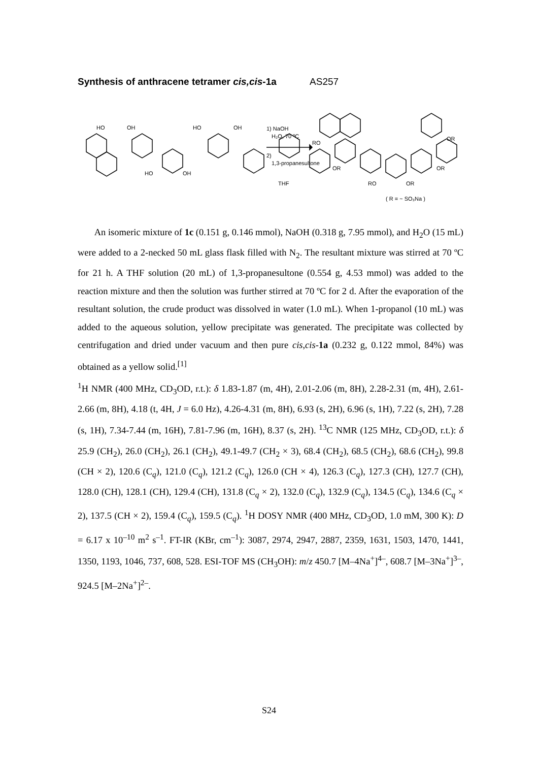Synthesis of anthracene tetramer cis,cis-1a AS257
HO
OH
HO
OH
HO
OH
1) NaOH
H₂O, 70 ºC
2)
1,3-propanesultone
THF
RO
OR
OR
OR
RO
OR
( R = ~ SO₃Na )
An isomeric mixture of 1c (0.151 g, 0.146 mmol), NaOH (0.318 g, 7.95 mmol), and H<sub>2</sub>O (15 mL) were added to a 2-necked 50 mL glass flask filled with N<sub>2</sub>. The resultant mixture was stirred at 70 ºC for 21 h. A THF solution (20 mL) of 1,3-propanesultone (0.554 g, 4.53 mmol) was added to the reaction mixture and then the solution was further stirred at 70 ºC for 2 d. After the evaporation of the resultant solution, the crude product was dissolved in water (1.0 mL). When 1-propanol (10 mL) was added to the aqueous solution, yellow precipitate was generated. The precipitate was collected by centrifugation and dried under vacuum and then pure cis,cis-1a (0.232 g, 0.122 mmol, 84%) was obtained as a yellow solid.<sup>[1]</sup>
<sup>1</sup>H NMR (400 MHz, CD<sub>3</sub>OD, r.t.): δ 1.83-1.87 (m, 4H), 2.01-2.06 (m, 8H), 2.28-2.31 (m, 4H), 2.61-2.66 (m, 8H), 4.18 (t, 4H, J = 6.0 Hz), 4.26-4.31 (m, 8H), 6.93 (s, 2H), 6.96 (s, 1H), 7.22 (s, 2H), 7.28 (s, 1H), 7.34-7.44 (m, 16H), 7.81-7.96 (m, 16H), 8.37 (s, 2H). <sup>13</sup>C NMR (125 MHz, CD<sub>3</sub>OD, r.t.): δ 25.9 (CH<sub>2</sub>), 26.0 (CH<sub>2</sub>), 26.1 (CH<sub>2</sub>), 49.1-49.7 (CH<sub>2</sub> × 3), 68.4 (CH<sub>2</sub>), 68.5 (CH<sub>2</sub>), 68.6 (CH<sub>2</sub>), 99.8 (CH × 2), 120.6 (C<sub>q</sub>), 121.0 (C<sub>q</sub>), 121.2 (C<sub>q</sub>), 126.0 (CH × 4), 126.3 (C<sub>q</sub>), 127.3 (CH), 127.7 (CH), 128.0 (CH), 128.1 (CH), 129.4 (CH), 131.8 (C<sub>q</sub> × 2), 132.0 (C<sub>q</sub>), 132.9 (C<sub>q</sub>), 134.5 (C<sub>q</sub>), 134.6 (C<sub>q</sub> × 2), 137.5 (CH × 2), 159.4 (C<sub>q</sub>), 159.5 (C<sub>q</sub>). <sup>1</sup>H DOSY NMR (400 MHz, CD<sub>3</sub>OD, 1.0 mM, 300 K): D = 6.17 x 10<sup>–10</sup> m<sup>2</sup> s<sup>–1</sup>. FT-IR (KBr, cm<sup>–1</sup>): 3087, 2974, 2947, 2887, 2359, 1631, 1503, 1470, 1441, 1350, 1193, 1046, 737, 608, 528. ESI-TOF MS (CH<sub>3</sub>OH): m/z 450.7 [M–4Na<sup>+</sup>]<sup>4–</sup>, 608.7 [M–3Na<sup>+</sup>]<sup>3–</sup>, 924.5 [M–2Na<sup>+</sup>]<sup>2–</sup>.
S24